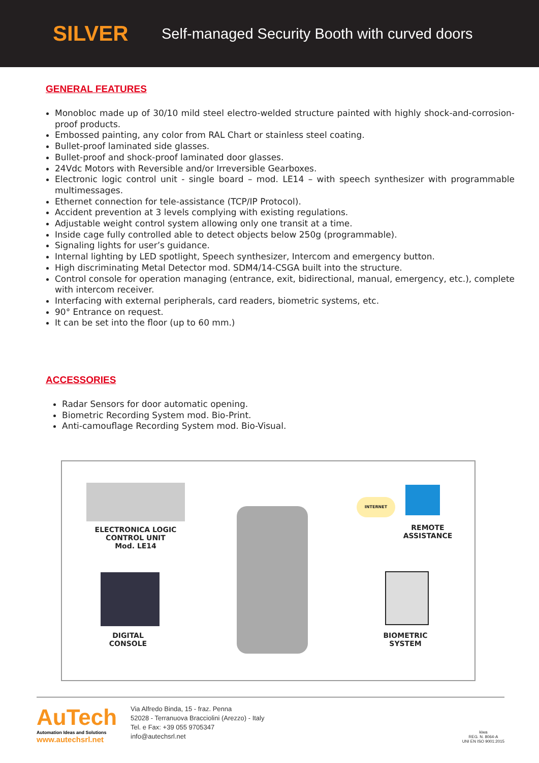SILVER Self-managed Security Booth with curved doors
GENERAL FEATURES
Monobloc made up of 30/10 mild steel electro-welded structure painted with highly shock-and-corrosion-proof products.
Embossed painting, any color from RAL Chart or stainless steel coating.
Bullet-proof laminated side glasses.
Bullet-proof and shock-proof laminated door glasses.
24Vdc Motors with Reversible and/or Irreversible Gearboxes.
Electronic logic control unit - single board – mod. LE14 – with speech synthesizer with programmable multimessages.
Ethernet connection for tele-assistance (TCP/IP Protocol).
Accident prevention at 3 levels complying with existing regulations.
Adjustable weight control system allowing only one transit at a time.
Inside cage fully controlled able to detect objects below 250g (programmable).
Signaling lights for user’s guidance.
Internal lighting by LED spotlight, Speech synthesizer, Intercom and emergency button.
High discriminating Metal Detector mod. SDM4/14-CSGA built into the structure.
Control console for operation managing (entrance, exit, bidirectional, manual, emergency, etc.), complete with intercom receiver.
Interfacing with external peripherals, card readers, biometric systems, etc.
90° Entrance on request.
It can be set into the floor (up to 60 mm.)
ACCESSORIES
Radar Sensors for door automatic opening.
Biometric Recording System mod. Bio-Print.
Anti-camouflage Recording System mod. Bio-Visual.
ELECTRONICA LOGIC
CONTROL UNIT
Mod. LE14
INTERNET
REMOTE
ASSISTANCE
DIGITAL
CONSOLE
BIOMETRIC
SYSTEM
AuTech
Automation Ideas and Solutions
www.autechsrl.net
Via Alfredo Binda, 15 - fraz. Penna
52028 - Terranuova Bracciolini (Arezzo) - Italy
Tel. e Fax: +39 055 9705347
info@autechsrl.net
kiwa
REG. N. 8064-A
UNI EN ISO 9001:2015